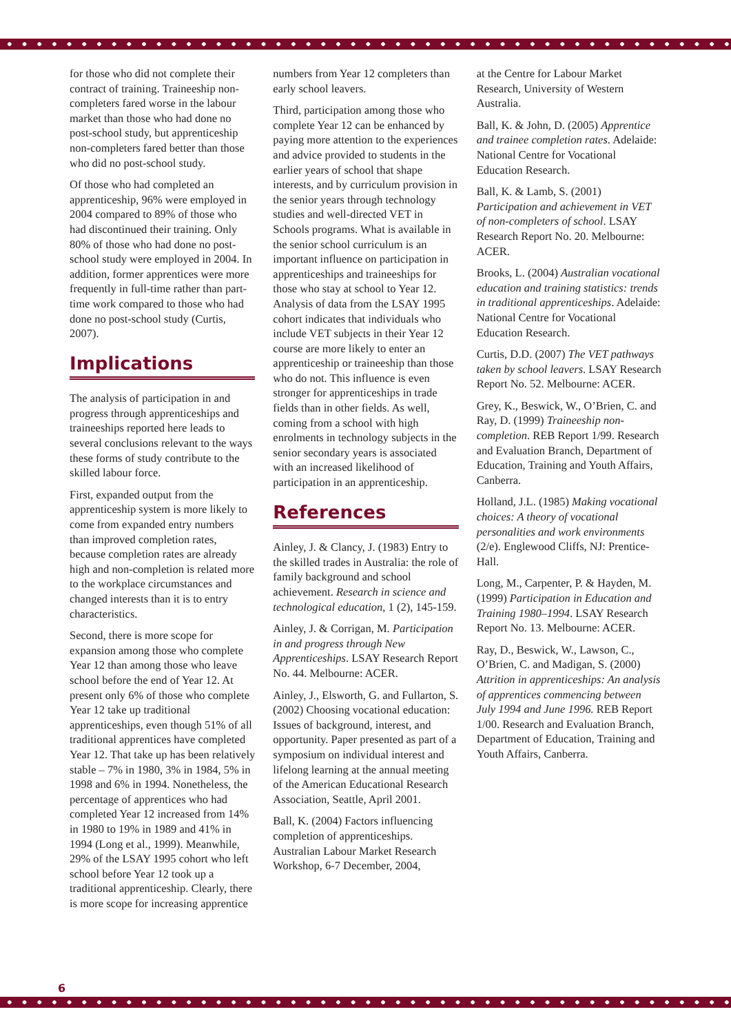for those who did not complete their contract of training. Traineeship non-completers fared worse in the labour market than those who had done no post-school study, but apprenticeship non-completers fared better than those who did no post-school study.
Of those who had completed an apprenticeship, 96% were employed in 2004 compared to 89% of those who had discontinued their training. Only 80% of those who had done no post-school study were employed in 2004. In addition, former apprentices were more frequently in full-time rather than part-time work compared to those who had done no post-school study (Curtis, 2007).
Implications
The analysis of participation in and progress through apprenticeships and traineeships reported here leads to several conclusions relevant to the ways these forms of study contribute to the skilled labour force.
First, expanded output from the apprenticeship system is more likely to come from expanded entry numbers than improved completion rates, because completion rates are already high and non-completion is related more to the workplace circumstances and changed interests than it is to entry characteristics.
Second, there is more scope for expansion among those who complete Year 12 than among those who leave school before the end of Year 12. At present only 6% of those who complete Year 12 take up traditional apprenticeships, even though 51% of all traditional apprentices have completed Year 12. That take up has been relatively stable – 7% in 1980, 3% in 1984, 5% in 1998 and 6% in 1994. Nonetheless, the percentage of apprentices who had completed Year 12 increased from 14% in 1980 to 19% in 1989 and 41% in 1994 (Long et al., 1999). Meanwhile, 29% of the LSAY 1995 cohort who left school before Year 12 took up a traditional apprenticeship. Clearly, there is more scope for increasing apprentice
numbers from Year 12 completers than early school leavers.
Third, participation among those who complete Year 12 can be enhanced by paying more attention to the experiences and advice provided to students in the earlier years of school that shape interests, and by curriculum provision in the senior years through technology studies and well-directed VET in Schools programs. What is available in the senior school curriculum is an important influence on participation in apprenticeships and traineeships for those who stay at school to Year 12. Analysis of data from the LSAY 1995 cohort indicates that individuals who include VET subjects in their Year 12 course are more likely to enter an apprenticeship or traineeship than those who do not. This influence is even stronger for apprenticeships in trade fields than in other fields. As well, coming from a school with high enrolments in technology subjects in the senior secondary years is associated with an increased likelihood of participation in an apprenticeship.
References
Ainley, J. & Clancy, J. (1983) Entry to the skilled trades in Australia: the role of family background and school achievement. Research in science and technological education, 1 (2), 145-159.
Ainley, J. & Corrigan, M. Participation in and progress through New Apprenticeships. LSAY Research Report No. 44. Melbourne: ACER.
Ainley, J., Elsworth, G. and Fullarton, S. (2002) Choosing vocational education: Issues of background, interest, and opportunity. Paper presented as part of a symposium on individual interest and lifelong learning at the annual meeting of the American Educational Research Association, Seattle, April 2001.
Ball, K. (2004) Factors influencing completion of apprenticeships. Australian Labour Market Research Workshop, 6-7 December, 2004,
at the Centre for Labour Market Research, University of Western Australia.
Ball, K. & John, D. (2005) Apprentice and trainee completion rates. Adelaide: National Centre for Vocational Education Research.
Ball, K. & Lamb, S. (2001) Participation and achievement in VET of non-completers of school. LSAY Research Report No. 20. Melbourne: ACER.
Brooks, L. (2004) Australian vocational education and training statistics: trends in traditional apprenticeships. Adelaide: National Centre for Vocational Education Research.
Curtis, D.D. (2007) The VET pathways taken by school leavers. LSAY Research Report No. 52. Melbourne: ACER.
Grey, K., Beswick, W., O’Brien, C. and Ray, D. (1999) Traineeship non-completion. REB Report 1/99. Research and Evaluation Branch, Department of Education, Training and Youth Affairs, Canberra.
Holland, J.L. (1985) Making vocational choices: A theory of vocational personalities and work environments (2/e). Englewood Cliffs, NJ: Prentice-Hall.
Long, M., Carpenter, P. & Hayden, M. (1999) Participation in Education and Training 1980–1994. LSAY Research Report No. 13. Melbourne: ACER.
Ray, D., Beswick, W., Lawson, C., O’Brien, C. and Madigan, S. (2000) Attrition in apprenticeships: An analysis of apprentices commencing between July 1994 and June 1996. REB Report 1/00. Research and Evaluation Branch, Department of Education, Training and Youth Affairs, Canberra.
6